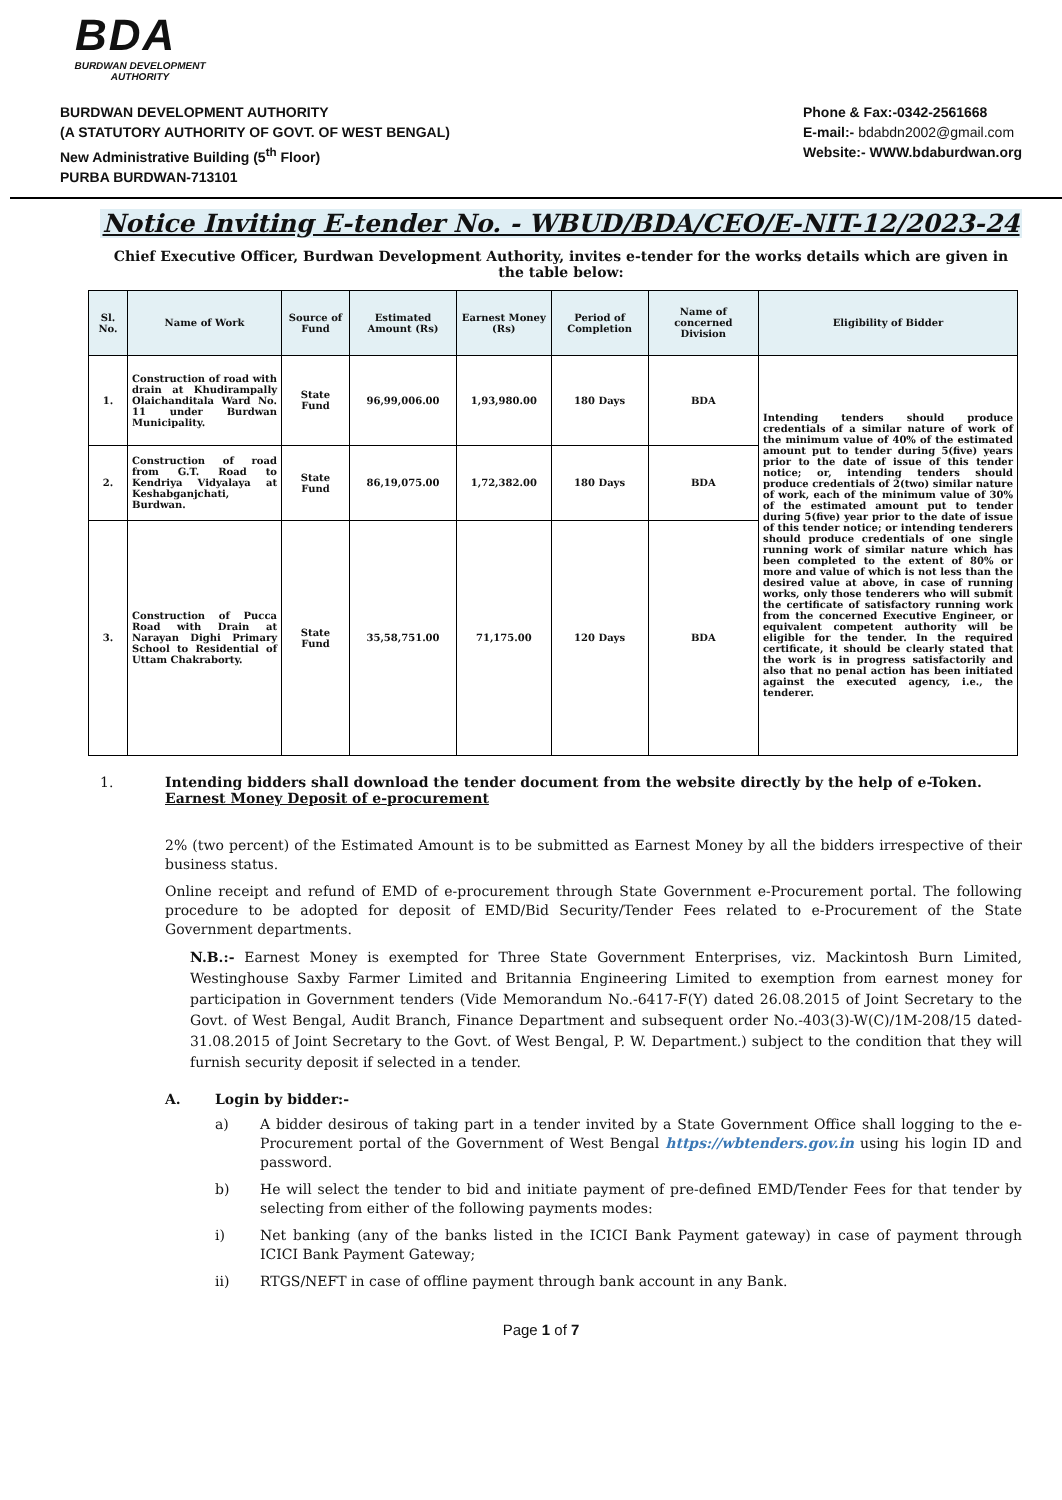BDA
BURDWAN DEVELOPMENT AUTHORITY
BURDWAN DEVELOPMENT AUTHORITY
(A STATUTORY AUTHORITY OF GOVT. OF WEST BENGAL)
New Administrative Building (5<sup>th</sup> Floor)
PURBA BURDWAN-713101
Phone & Fax:-0342-2561668
E-mail:- bdabdn2002@gmail.com
Website:- WWW.bdaburdwan.org
Notice Inviting E-tender No. - WBUD/BDA/CEO/E-NIT-12/2023-24
Chief Executive Officer, Burdwan Development Authority, invites e-tender for the works details which are given in the table below:
| Sl. No. | Name of Work | Source of Fund | Estimated Amount (Rs) | Earnest Money (Rs) | Period of Completion | Name of concerned Division | Eligibility of Bidder |
| --- | --- | --- | --- | --- | --- | --- | --- |
| 1. | Construction of road with drain at Khudirampally Olaichanditala Ward No. 11 under Burdwan Municipality. | State Fund | 96,99,006.00 | 1,93,980.00 | 180 Days | BDA | Intending tenders should produce credentials of a similar nature of work of the minimum value of 40% of the estimated amount put to tender during 5(five) years prior to the date of issue of this tender notice; or, intending tenders should produce credentials of 2(two) similar nature of work, each of the minimum value of 30% of the estimated amount put to tender during 5(five) year prior to the date of issue of this tender notice; or intending tenderers should produce credentials of one single running work of similar nature which has been completed to the extent of 80% or more and value of which is not less than the desired value at above, in case of running works, only those tenderers who will submit the certificate of satisfactory running work from the concerned Executive Engineer, or equivalent competent authority will be eligible for the tender. In the required certificate, it should be clearly stated that the work is in progress satisfactorily and also that no penal action has been initiated against the executed agency, i.e., the tenderer. |
| 2. | Construction of road from G.T. Road to Kendriya Vidyalaya at Keshabganjchati, Burdwan. | State Fund | 86,19,075.00 | 1,72,382.00 | 180 Days | BDA | |
| 3. | Construction of Pucca Road with Drain at Narayan Dighi Primary School to Residential of Uttam Chakraborty. | State Fund | 35,58,751.00 | 71,175.00 | 120 Days | BDA | |
1. Intending bidders shall download the tender document from the website directly by the help of e-Token.
Earnest Money Deposit of e-procurement
2% (two percent) of the Estimated Amount is to be submitted as Earnest Money by all the bidders irrespective of their business status.
Online receipt and refund of EMD of e-procurement through State Government e-Procurement portal. The following procedure to be adopted for deposit of EMD/Bid Security/Tender Fees related to e-Procurement of the State Government departments.
N.B.:- Earnest Money is exempted for Three State Government Enterprises, viz. Mackintosh Burn Limited, Westinghouse Saxby Farmer Limited and Britannia Engineering Limited to exemption from earnest money for participation in Government tenders (Vide Memorandum No.-6417-F(Y) dated 26.08.2015 of Joint Secretary to the Govt. of West Bengal, Audit Branch, Finance Department and subsequent order No.-403(3)-W(C)/1M-208/15 dated-31.08.2015 of Joint Secretary to the Govt. of West Bengal, P. W. Department.) subject to the condition that they will furnish security deposit if selected in a tender.
A. Login by bidder:-
a) A bidder desirous of taking part in a tender invited by a State Government Office shall logging to the e-Procurement portal of the Government of West Bengal https://wbtenders.gov.in using his login ID and password.
b) He will select the tender to bid and initiate payment of pre-defined EMD/Tender Fees for that tender by selecting from either of the following payments modes:
i) Net banking (any of the banks listed in the ICICI Bank Payment gateway) in case of payment through ICICI Bank Payment Gateway;
ii) RTGS/NEFT in case of offline payment through bank account in any Bank.
Page 1 of 7